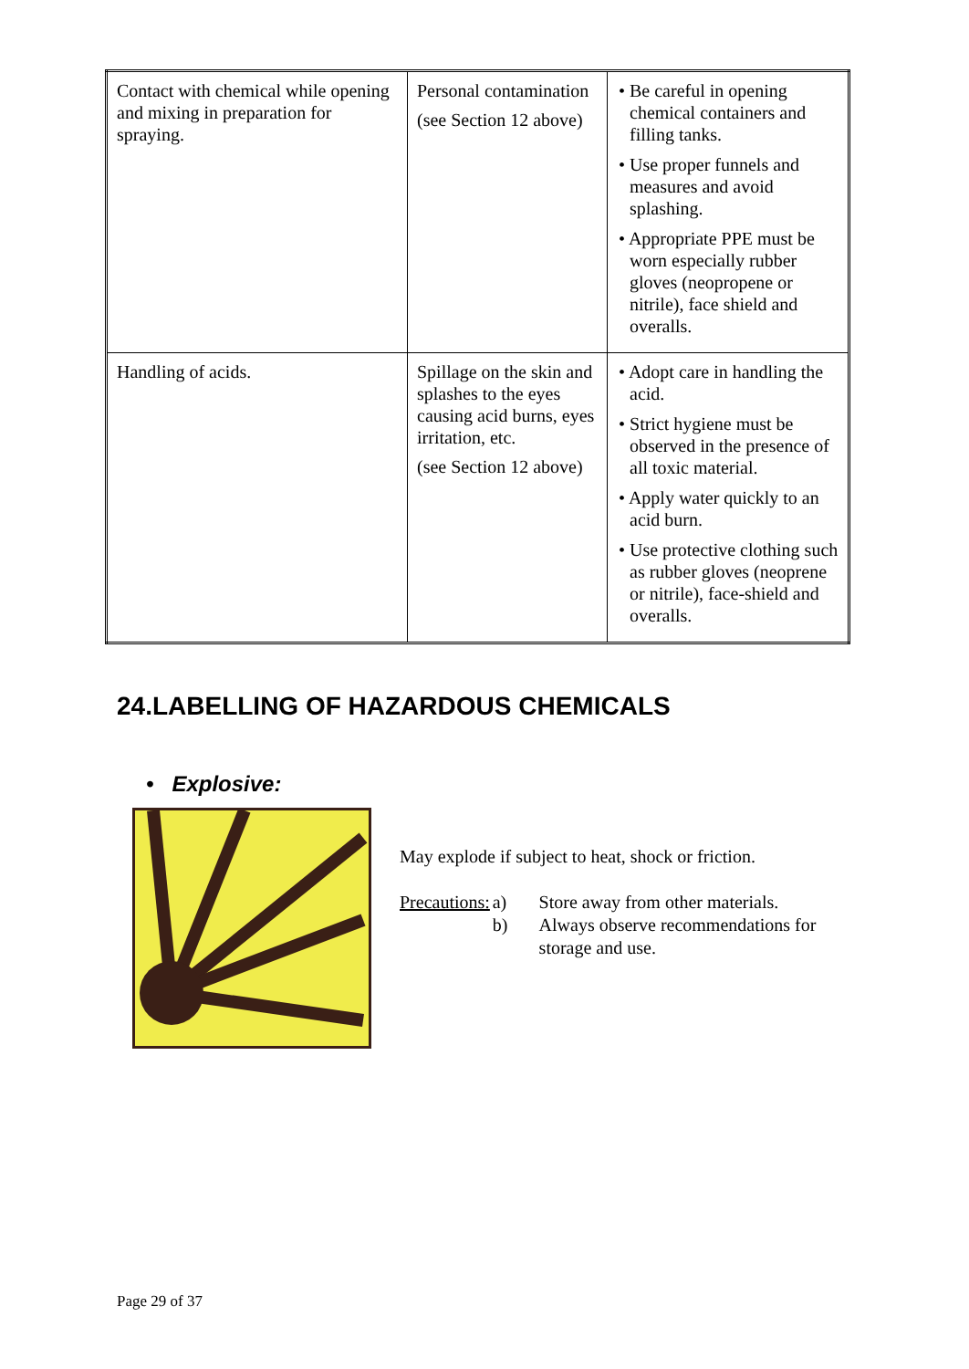| Contact with chemical while opening and mixing in preparation for spraying. | Personal contamination (see Section 12 above) | • Be careful in opening chemical containers and filling tanks. • Use proper funnels and measures and avoid splashing. • Appropriate PPE must be worn especially rubber gloves (neopropene or nitrile), face shield and overalls. |
| Handling of acids. | Spillage on the skin and splashes to the eyes causing acid burns, eyes irritation, etc. (see Section 12 above) | • Adopt care in handling the acid. • Strict hygiene must be observed in the presence of all toxic material. • Apply water quickly to an acid burn. • Use protective clothing such as rubber gloves (neoprene or nitrile), face-shield and overalls. |
24.LABELLING OF HAZARDOUS CHEMICALS
• Explosive:
May explode if subject to heat, shock or friction.
Precautions: a)
b) Store away from other materials.
Always observe recommendations for storage and use.
Page 29 of 37